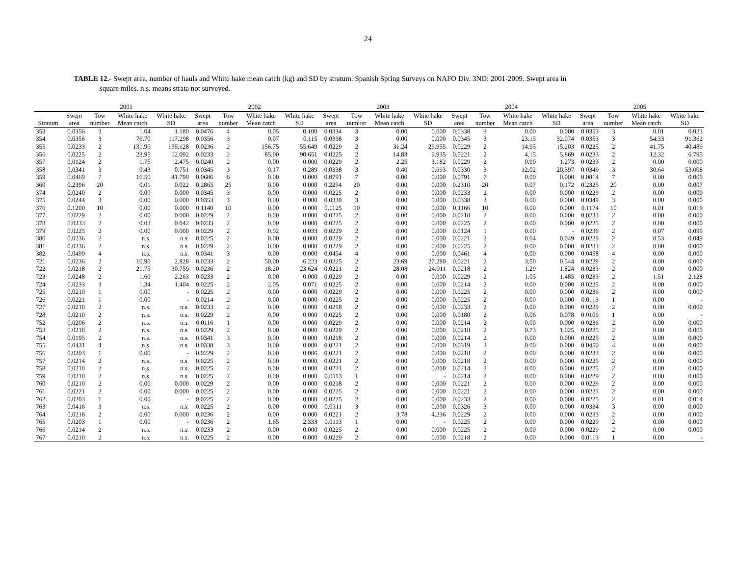24
TABLE 12.- Swept area, number of hauls and White hake mean catch (kg) and SD by stratum. Spanish Spring Surveys on NAFO Div. 3NO: 2001-2009. Swept area in
square miles. n.s. means strata not surveyed.
| | 2001 | | | | 2002 | | | | 2003 | | | | 2004 | | | | 2005 | | | |
| --- | --- | --- | --- | --- | --- | --- | --- | --- | --- | --- | --- | --- | --- | --- | --- | --- | --- | --- | --- | --- |
| | Swept | Tow | White hake | White hake | Swept | Tow | White hake | White hake | Swept | Tow | White hake | White hake | Swept | Tow | White hake | White hake | Swept | Tow | White hake | White hake |
| Stratum | area | number | Mean catch | SD | area | number | Mean catch | SD | area | number | Mean catch | SD | area | number | Mean catch | SD | area | number | Mean catch | SD |
| 353 | 0.0356 | 3 | 1.04 | 1.180 | 0.0476 | 4 | 0.05 | 0.100 | 0.0334 | 3 | 0.00 | 0.000 | 0.0338 | 3 | 0.00 | 0.000 | 0.0353 | 3 | 0.01 | 0.023 |
| 354 | 0.0356 | 3 | 76.70 | 117.298 | 0.0356 | 3 | 0.07 | 0.115 | 0.0338 | 3 | 0.00 | 0.000 | 0.0345 | 3 | 23.15 | 32.074 | 0.0353 | 3 | 54.33 | 91.362 |
| 355 | 0.0233 | 2 | 131.95 | 135.128 | 0.0236 | 2 | 156.75 | 55.649 | 0.0229 | 2 | 31.24 | 26.955 | 0.0229 | 2 | 14.95 | 15.203 | 0.0225 | 2 | 41.75 | 40.489 |
| 356 | 0.0225 | 2 | 23.95 | 12.092 | 0.0233 | 2 | 85.90 | 90.651 | 0.0225 | 2 | 14.83 | 9.935 | 0.0221 | 2 | 4.15 | 5.869 | 0.0233 | 2 | 12.32 | 6.795 |
| 357 | 0.0124 | 2 | 1.75 | 2.475 | 0.0240 | 2 | 0.00 | 0.000 | 0.0229 | 2 | 2.25 | 3.182 | 0.0229 | 2 | 0.90 | 1.273 | 0.0233 | 2 | 0.00 | 0.000 |
| 358 | 0.0341 | 3 | 0.43 | 0.751 | 0.0345 | 3 | 0.17 | 0.289 | 0.0338 | 3 | 0.40 | 0.693 | 0.0330 | 3 | 12.02 | 20.597 | 0.0349 | 3 | 30.64 | 53.008 |
| 359 | 0.0469 | 7 | 16.50 | 41.790 | 0.0686 | 6 | 0.00 | 0.000 | 0.0791 | 7 | 0.00 | 0.000 | 0.0791 | 7 | 0.00 | 0.000 | 0.0814 | 7 | 0.00 | 0.000 |
| 360 | 0.2396 | 20 | 0.01 | 0.022 | 0.2865 | 25 | 0.00 | 0.000 | 0.2254 | 20 | 0.00 | 0.000 | 0.2310 | 20 | 0.07 | 0.172 | 0.2325 | 20 | 0.00 | 0.007 |
| 374 | 0.0240 | 2 | 0.00 | 0.000 | 0.0345 | 3 | 0.00 | 0.000 | 0.0225 | 2 | 0.00 | 0.000 | 0.0233 | 2 | 0.00 | 0.000 | 0.0229 | 2 | 0.00 | 0.000 |
| 375 | 0.0244 | 3 | 0.00 | 0.000 | 0.0353 | 3 | 0.00 | 0.000 | 0.0330 | 3 | 0.00 | 0.000 | 0.0338 | 3 | 0.00 | 0.000 | 0.0349 | 3 | 0.00 | 0.000 |
| 376 | 0.1200 | 10 | 0.00 | 0.000 | 0.1140 | 10 | 0.00 | 0.000 | 0.1125 | 10 | 0.00 | 0.000 | 0.1166 | 10 | 0.00 | 0.000 | 0.1174 | 10 | 0.01 | 0.019 |
| 377 | 0.0229 | 2 | 0.00 | 0.000 | 0.0229 | 2 | 0.00 | 0.000 | 0.0225 | 2 | 0.00 | 0.000 | 0.0218 | 2 | 0.00 | 0.000 | 0.0233 | 2 | 0.00 | 0.000 |
| 378 | 0.0233 | 2 | 0.03 | 0.042 | 0.0233 | 2 | 0.00 | 0.000 | 0.0225 | 2 | 0.00 | 0.000 | 0.0225 | 2 | 0.00 | 0.000 | 0.0225 | 2 | 0.00 | 0.000 |
| 379 | 0.0225 | 2 | 0.00 | 0.000 | 0.0229 | 2 | 0.02 | 0.033 | 0.0229 | 2 | 0.00 | 0.000 | 0.0124 | 1 | 0.00 | - | 0.0236 | 2 | 0.07 | 0.099 |
| 380 | 0.0236 | 2 | n.s. | n.s. | 0.0225 | 2 | 0.00 | 0.000 | 0.0229 | 2 | 0.00 | 0.000 | 0.0221 | 2 | 0.04 | 0.049 | 0.0229 | 2 | 0.53 | 0.049 |
| 381 | 0.0236 | 2 | n.s. | n.s. | 0.0229 | 2 | 0.00 | 0.000 | 0.0229 | 2 | 0.00 | 0.000 | 0.0225 | 2 | 0.00 | 0.000 | 0.0233 | 2 | 0.00 | 0.000 |
| 382 | 0.0499 | 4 | n.s. | n.s. | 0.0341 | 3 | 0.00 | 0.000 | 0.0454 | 4 | 0.00 | 0.000 | 0.0461 | 4 | 0.00 | 0.000 | 0.0458 | 4 | 0.00 | 0.000 |
| 721 | 0.0236 | 2 | 10.90 | 2.828 | 0.0233 | 2 | 50.00 | 6.223 | 0.0225 | 2 | 23.69 | 27.280 | 0.0221 | 2 | 3.50 | 0.544 | 0.0229 | 2 | 0.00 | 0.000 |
| 722 | 0.0218 | 2 | 21.75 | 30.759 | 0.0236 | 2 | 18.20 | 23.624 | 0.0221 | 2 | 28.08 | 24.911 | 0.0218 | 2 | 1.29 | 1.824 | 0.0233 | 2 | 0.00 | 0.000 |
| 723 | 0.0248 | 2 | 1.60 | 2.263 | 0.0233 | 2 | 0.00 | 0.000 | 0.0229 | 2 | 0.00 | 0.000 | 0.0229 | 2 | 1.05 | 1.485 | 0.0233 | 2 | 1.51 | 2.128 |
| 724 | 0.0233 | 3 | 1.34 | 1.404 | 0.0225 | 2 | 2.05 | 0.071 | 0.0225 | 2 | 0.00 | 0.000 | 0.0214 | 2 | 0.00 | 0.000 | 0.0225 | 2 | 0.00 | 0.000 |
| 725 | 0.0210 | 1 | 0.00 | - | 0.0225 | 2 | 0.00 | 0.000 | 0.0229 | 2 | 0.00 | 0.000 | 0.0225 | 2 | 0.00 | 0.000 | 0.0236 | 2 | 0.00 | 0.000 |
| 726 | 0.0221 | 1 | 0.00 | - | 0.0214 | 2 | 0.00 | 0.000 | 0.0225 | 2 | 0.00 | 0.000 | 0.0225 | 2 | 0.00 | 0.000 | 0.0113 | 1 | 0.00 | - |
| 727 | 0.0210 | 2 | n.s. | n.s. | 0.0233 | 2 | 0.00 | 0.000 | 0.0218 | 2 | 0.00 | 0.000 | 0.0233 | 2 | 0.00 | 0.000 | 0.0229 | 2 | 0.00 | 0.000 |
| 728 | 0.0210 | 2 | n.s. | n.s. | 0.0229 | 2 | 0.00 | 0.000 | 0.0225 | 2 | 0.00 | 0.000 | 0.0180 | 2 | 0.06 | 0.078 | 0.0109 | 1 | 0.00 | - |
| 752 | 0.0206 | 2 | n.s. | n.s. | 0.0116 | 1 | 0.00 | 0.000 | 0.0229 | 2 | 0.00 | 0.000 | 0.0214 | 2 | 0.00 | 0.000 | 0.0236 | 2 | 0.00 | 0.000 |
| 753 | 0.0218 | 2 | n.s. | n.s. | 0.0229 | 2 | 0.00 | 0.000 | 0.0229 | 2 | 0.00 | 0.000 | 0.0218 | 2 | 0.73 | 1.025 | 0.0225 | 2 | 0.00 | 0.000 |
| 754 | 0.0195 | 2 | n.s. | n.s. | 0.0341 | 3 | 0.00 | 0.000 | 0.0218 | 2 | 0.00 | 0.000 | 0.0214 | 2 | 0.00 | 0.000 | 0.0225 | 2 | 0.00 | 0.000 |
| 755 | 0.0431 | 4 | n.s. | n.s. | 0.0338 | 3 | 0.00 | 0.000 | 0.0221 | 2 | 0.00 | 0.000 | 0.0319 | 3 | 0.00 | 0.000 | 0.0450 | 4 | 0.00 | 0.000 |
| 756 | 0.0203 | 1 | 0.00 | - | 0.0229 | 2 | 0.00 | 0.006 | 0.0221 | 2 | 0.00 | 0.000 | 0.0218 | 2 | 0.00 | 0.000 | 0.0233 | 2 | 0.00 | 0.000 |
| 757 | 0.0214 | 2 | n.s. | n.s. | 0.0225 | 2 | 0.00 | 0.000 | 0.0221 | 2 | 0.00 | 0.000 | 0.0218 | 2 | 0.00 | 0.000 | 0.0225 | 2 | 0.00 | 0.000 |
| 758 | 0.0210 | 2 | n.s. | n.s. | 0.0225 | 2 | 0.00 | 0.000 | 0.0221 | 2 | 0.00 | 0.000 | 0.0214 | 2 | 0.00 | 0.000 | 0.0225 | 2 | 0.00 | 0.000 |
| 759 | 0.0210 | 2 | n.s. | n.s. | 0.0225 | 2 | 0.00 | 0.000 | 0.0113 | 1 | 0.00 | - | 0.0214 | 2 | 0.00 | 0.000 | 0.0229 | 2 | 0.00 | 0.000 |
| 760 | 0.0210 | 2 | 0.00 | 0.000 | 0.0229 | 2 | 0.00 | 0.000 | 0.0218 | 2 | 0.00 | 0.000 | 0.0221 | 2 | 0.00 | 0.000 | 0.0229 | 2 | 0.00 | 0.000 |
| 761 | 0.0221 | 2 | 0.00 | 0.000 | 0.0225 | 2 | 0.00 | 0.000 | 0.0225 | 2 | 0.00 | 0.000 | 0.0221 | 2 | 0.00 | 0.000 | 0.0221 | 2 | 0.00 | 0.000 |
| 762 | 0.0203 | 1 | 0.00 | - | 0.0225 | 2 | 0.00 | 0.000 | 0.0225 | 2 | 0.00 | 0.000 | 0.0233 | 2 | 0.00 | 0.000 | 0.0225 | 2 | 0.01 | 0.014 |
| 763 | 0.0416 | 3 | n.s. | n.s. | 0.0225 | 2 | 0.00 | 0.000 | 0.0311 | 3 | 0.00 | 0.000 | 0.0326 | 3 | 0.00 | 0.000 | 0.0334 | 3 | 0.00 | 0.000 |
| 764 | 0.0218 | 2 | 0.00 | 0.000 | 0.0236 | 2 | 0.00 | 0.000 | 0.0221 | 2 | 3.78 | 4.236 | 0.0229 | 2 | 0.00 | 0.000 | 0.0233 | 2 | 0.00 | 0.000 |
| 765 | 0.0203 | 1 | 0.00 | - | 0.0236 | 2 | 1.65 | 2.333 | 0.0113 | 1 | 0.00 | - | 0.0225 | 2 | 0.00 | 0.000 | 0.0229 | 2 | 0.00 | 0.000 |
| 766 | 0.0214 | 2 | n.s. | n.s. | 0.0233 | 2 | 0.00 | 0.000 | 0.0225 | 2 | 0.00 | 0.000 | 0.0225 | 2 | 0.00 | 0.000 | 0.0229 | 2 | 0.00 | 0.000 |
| 767 | 0.0210 | 2 | n.s. | n.s. | 0.0225 | 2 | 0.00 | 0.000 | 0.0229 | 2 | 0.00 | 0.000 | 0.0218 | 2 | 0.00 | 0.000 | 0.0113 | 1 | 0.00 | - |